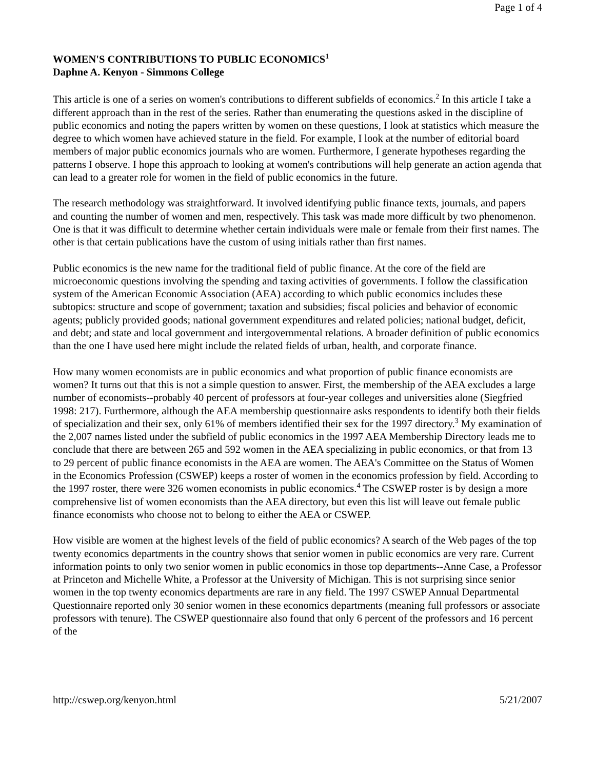Page 1 of 4
WOMEN'S CONTRIBUTIONS TO PUBLIC ECONOMICS<sup>1</sup>
Daphne A. Kenyon - Simmons College
This article is one of a series on women's contributions to different subfields of economics.<sup>2</sup> In this article I take a different approach than in the rest of the series. Rather than enumerating the questions asked in the discipline of public economics and noting the papers written by women on these questions, I look at statistics which measure the degree to which women have achieved stature in the field. For example, I look at the number of editorial board members of major public economics journals who are women. Furthermore, I generate hypotheses regarding the patterns I observe. I hope this approach to looking at women's contributions will help generate an action agenda that can lead to a greater role for women in the field of public economics in the future.
The research methodology was straightforward. It involved identifying public finance texts, journals, and papers and counting the number of women and men, respectively. This task was made more difficult by two phenomenon. One is that it was difficult to determine whether certain individuals were male or female from their first names. The other is that certain publications have the custom of using initials rather than first names.
Public economics is the new name for the traditional field of public finance. At the core of the field are microeconomic questions involving the spending and taxing activities of governments. I follow the classification system of the American Economic Association (AEA) according to which public economics includes these subtopics: structure and scope of government; taxation and subsidies; fiscal policies and behavior of economic agents; publicly provided goods; national government expenditures and related policies; national budget, deficit, and debt; and state and local government and intergovernmental relations. A broader definition of public economics than the one I have used here might include the related fields of urban, health, and corporate finance.
How many women economists are in public economics and what proportion of public finance economists are women? It turns out that this is not a simple question to answer. First, the membership of the AEA excludes a large number of economists--probably 40 percent of professors at four-year colleges and universities alone (Siegfried 1998: 217). Furthermore, although the AEA membership questionnaire asks respondents to identify both their fields of specialization and their sex, only 61% of members identified their sex for the 1997 directory.<sup>3</sup> My examination of the 2,007 names listed under the subfield of public economics in the 1997 AEA Membership Directory leads me to conclude that there are between 265 and 592 women in the AEA specializing in public economics, or that from 13 to 29 percent of public finance economists in the AEA are women. The AEA's Committee on the Status of Women in the Economics Profession (CSWEP) keeps a roster of women in the economics profession by field. According to the 1997 roster, there were 326 women economists in public economics.<sup>4</sup> The CSWEP roster is by design a more comprehensive list of women economists than the AEA directory, but even this list will leave out female public finance economists who choose not to belong to either the AEA or CSWEP.
How visible are women at the highest levels of the field of public economics? A search of the Web pages of the top twenty economics departments in the country shows that senior women in public economics are very rare. Current information points to only two senior women in public economics in those top departments--Anne Case, a Professor at Princeton and Michelle White, a Professor at the University of Michigan. This is not surprising since senior women in the top twenty economics departments are rare in any field. The 1997 CSWEP Annual Departmental Questionnaire reported only 30 senior women in these economics departments (meaning full professors or associate professors with tenure). The CSWEP questionnaire also found that only 6 percent of the professors and 16 percent of the
http://cswep.org/kenyon.html 5/21/2007